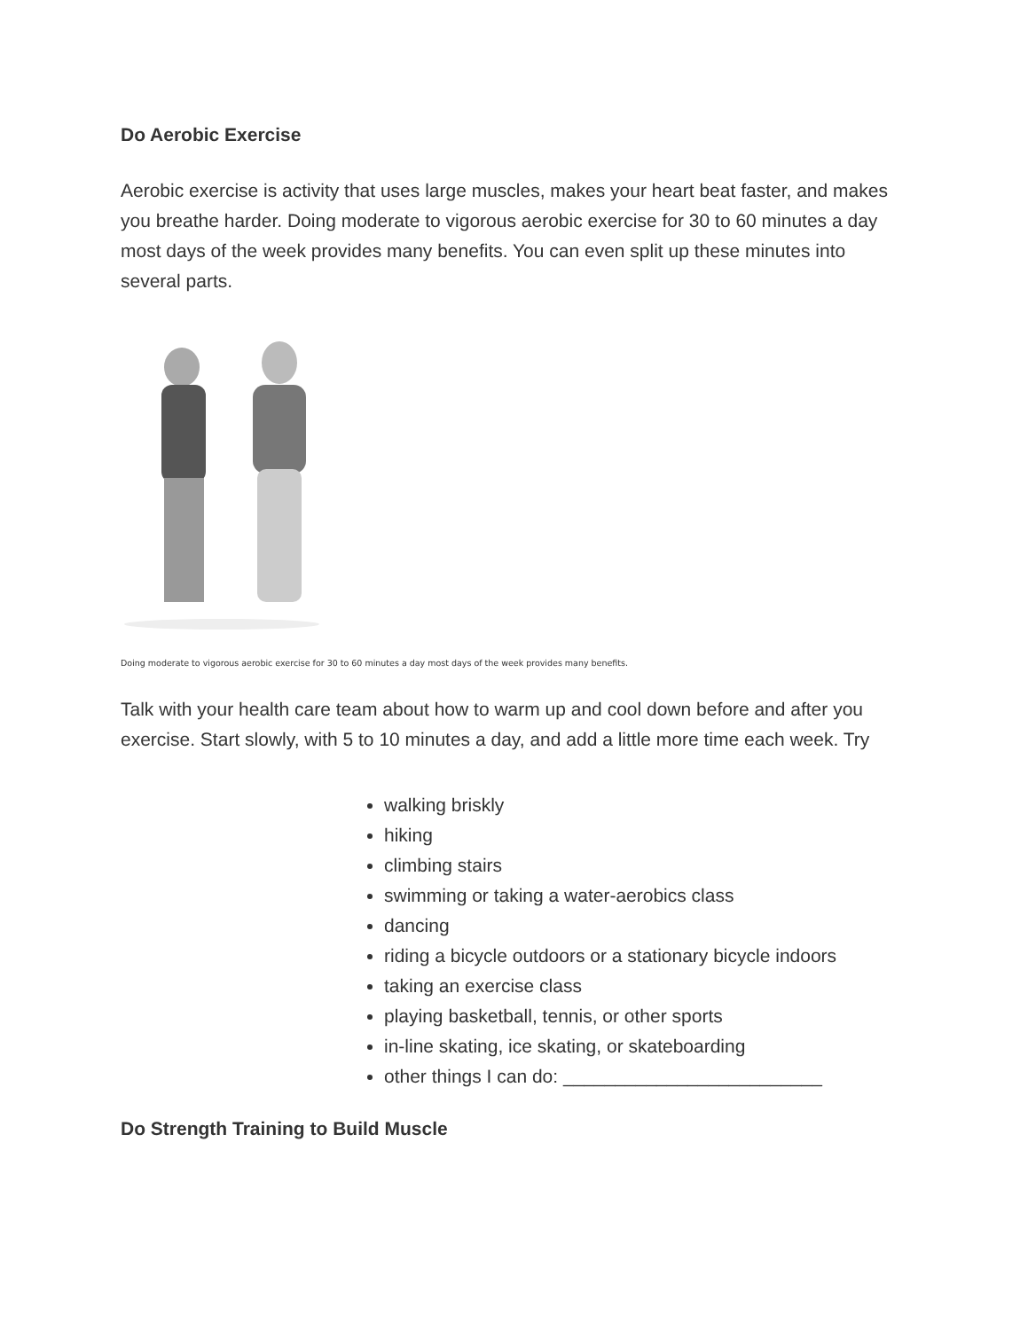Do Aerobic Exercise
Aerobic exercise is activity that uses large muscles, makes your heart beat faster, and makes you breathe harder. Doing moderate to vigorous aerobic exercise for 30 to 60 minutes a day most days of the week provides many benefits. You can even split up these minutes into several parts.
Doing moderate to vigorous aerobic exercise for 30 to 60 minutes a day most days of the week provides many benefits.
Talk with your health care team about how to warm up and cool down before and after you exercise. Start slowly, with 5 to 10 minutes a day, and add a little more time each week. Try
walking briskly
hiking
climbing stairs
swimming or taking a water-aerobics class
dancing
riding a bicycle outdoors or a stationary bicycle indoors
taking an exercise class
playing basketball, tennis, or other sports
in-line skating, ice skating, or skateboarding
other things I can do: _________________________
Do Strength Training to Build Muscle